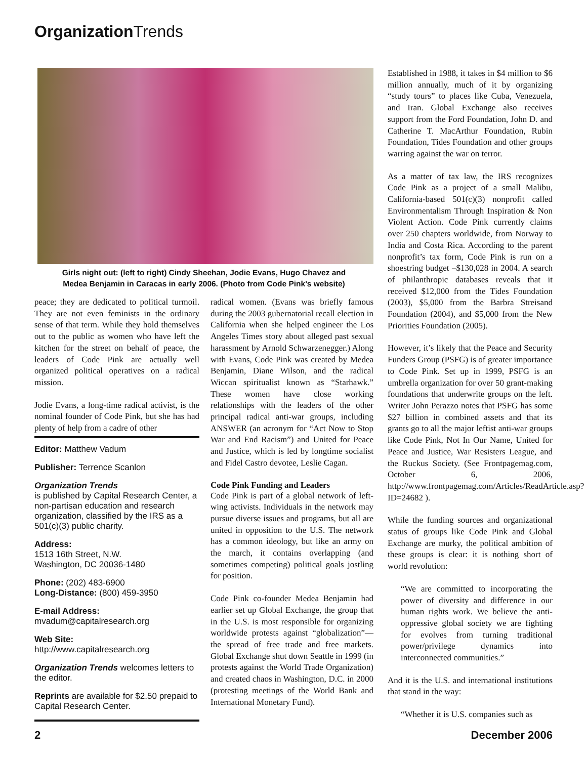Organization Trends
Girls night out: (left to right) Cindy Sheehan, Jodie Evans, Hugo Chavez and
Medea Benjamin in Caracas in early 2006. (Photo from Code Pink's website)
peace; they are dedicated to political turmoil. They are not even feminists in the ordinary sense of that term. While they hold themselves out to the public as women who have left the kitchen for the street on behalf of peace, the leaders of Code Pink are actually well organized political operatives on a radical mission.
Jodie Evans, a long-time radical activist, is the nominal founder of Code Pink, but she has had plenty of help from a cadre of other
Editor: Matthew Vadum
Publisher: Terrence Scanlon
Organization Trends
is published by Capital Research Center, a non-partisan education and research organization, classified by the IRS as a 501(c)(3) public charity.
Address:
1513 16th Street, N.W.
Washington, DC 20036-1480
Phone: (202) 483-6900
Long-Distance: (800) 459-3950
E-mail Address:
mvadum@capitalresearch.org
Web Site:
http://www.capitalresearch.org
Organization Trends welcomes letters to the editor.
Reprints are available for $2.50 prepaid to Capital Research Center.
radical women. (Evans was briefly famous during the 2003 gubernatorial recall election in California when she helped engineer the Los Angeles Times story about alleged past sexual harassment by Arnold Schwarzenegger.) Along with Evans, Code Pink was created by Medea Benjamin, Diane Wilson, and the radical Wiccan spiritualist known as “Starhawk.” These women have close working relationships with the leaders of the other principal radical anti-war groups, including ANSWER (an acronym for “Act Now to Stop War and End Racism”) and United for Peace and Justice, which is led by longtime socialist and Fidel Castro devotee, Leslie Cagan.
Code Pink Funding and Leaders
Code Pink is part of a global network of left-wing activists. Individuals in the network may pursue diverse issues and programs, but all are united in opposition to the U.S. The network has a common ideology, but like an army on the march, it contains overlapping (and sometimes competing) political goals jostling for position.
Code Pink co-founder Medea Benjamin had earlier set up Global Exchange, the group that in the U.S. is most responsible for organizing worldwide protests against “globalization”—the spread of free trade and free markets. Global Exchange shut down Seattle in 1999 (in protests against the World Trade Organization) and created chaos in Washington, D.C. in 2000 (protesting meetings of the World Bank and International Monetary Fund).
Established in 1988, it takes in $4 million to $6 million annually, much of it by organizing “study tours” to places like Cuba, Venezuela, and Iran. Global Exchange also receives support from the Ford Foundation, John D. and Catherine T. MacArthur Foundation, Rubin Foundation, Tides Foundation and other groups warring against the war on terror.
As a matter of tax law, the IRS recognizes Code Pink as a project of a small Malibu, California-based 501(c)(3) nonprofit called Environmentalism Through Inspiration & Non Violent Action. Code Pink currently claims over 250 chapters worldwide, from Norway to India and Costa Rica. According to the parent nonprofit’s tax form, Code Pink is run on a shoestring budget –$130,028 in 2004. A search of philanthropic databases reveals that it received $12,000 from the Tides Foundation (2003), $5,000 from the Barbra Streisand Foundation (2004), and $5,000 from the New Priorities Foundation (2005).
However, it’s likely that the Peace and Security Funders Group (PSFG) is of greater importance to Code Pink. Set up in 1999, PSFG is an umbrella organization for over 50 grant-making foundations that underwrite groups on the left. Writer John Perazzo notes that PSFG has some $27 billion in combined assets and that its grants go to all the major leftist anti-war groups like Code Pink, Not In Our Name, United for Peace and Justice, War Resisters League, and the Ruckus Society. (See Frontpagemag.com, October 6, 2006, http://www.frontpagemag.com/Articles/ReadArticle.asp?ID=24682 ).
While the funding sources and organizational status of groups like Code Pink and Global Exchange are murky, the political ambition of these groups is clear: it is nothing short of world revolution:
“We are committed to incorporating the power of diversity and difference in our human rights work. We believe the anti-oppressive global society we are fighting for evolves from turning traditional power/privilege dynamics into interconnected communities.”
And it is the U.S. and international institutions that stand in the way:
“Whether it is U.S. companies such as
2 December 2006